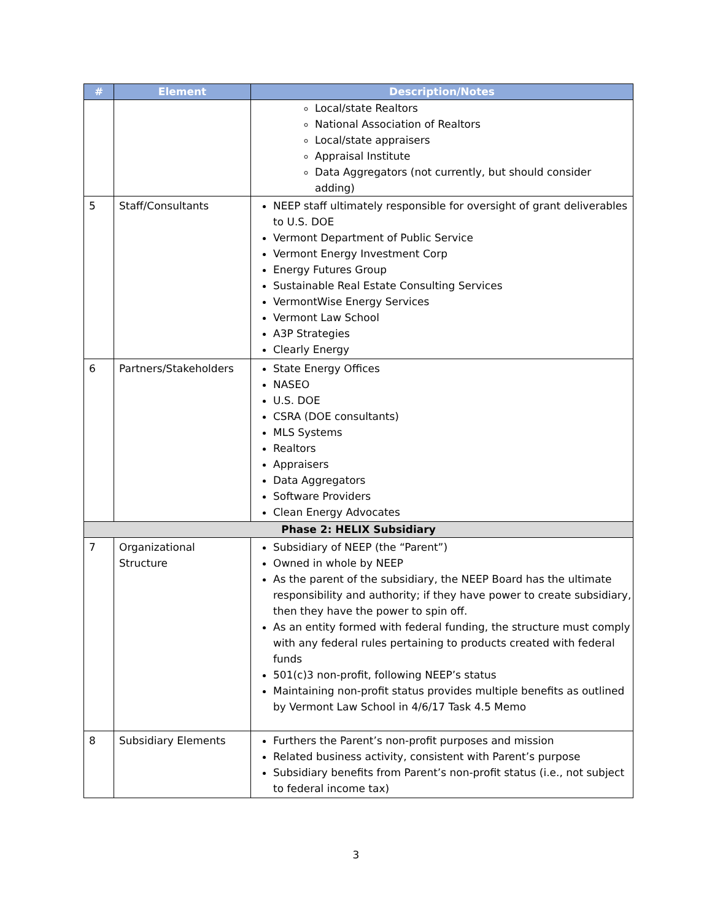| # | Element | Description/Notes |
| --- | --- | --- |
| | | Local/state Realtors National Association of Realtors Local/state appraisers Appraisal Institute Data Aggregators (not currently, but should consider adding) |
| 5 | Staff/Consultants | NEEP staff ultimately responsible for oversight of grant deliverables to U.S. DOE Vermont Department of Public Service Vermont Energy Investment Corp Energy Futures Group Sustainable Real Estate Consulting Services VermontWise Energy Services Vermont Law School A3P Strategies Clearly Energy |
| 6 | Partners/Stakeholders | State Energy Offices NASEO U.S. DOE CSRA (DOE consultants) MLS Systems Realtors Appraisers Data Aggregators Software Providers Clean Energy Advocates |
| Phase 2: HELIX Subsidiary | | |
| 7 | Organizational Structure | Subsidiary of NEEP (the “Parent”) Owned in whole by NEEP As the parent of the subsidiary, the NEEP Board has the ultimate responsibility and authority; if they have power to create subsidiary, then they have the power to spin off. As an entity formed with federal funding, the structure must comply with any federal rules pertaining to products created with federal funds 501(c)3 non-profit, following NEEP’s status Maintaining non-profit status provides multiple benefits as outlined by Vermont Law School in 4/6/17 Task 4.5 Memo |
| 8 | Subsidiary Elements | Furthers the Parent’s non-profit purposes and mission Related business activity, consistent with Parent’s purpose Subsidiary benefits from Parent’s non-profit status (i.e., not subject to federal income tax) |
3